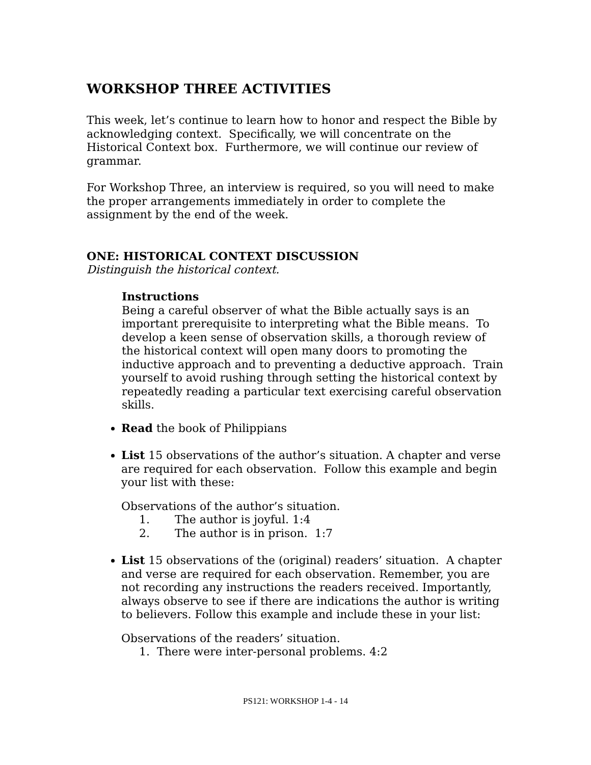WORKSHOP THREE ACTIVITIES
This week, let’s continue to learn how to honor and respect the Bible by acknowledging context. Specifically, we will concentrate on the Historical Context box. Furthermore, we will continue our review of grammar.
For Workshop Three, an interview is required, so you will need to make the proper arrangements immediately in order to complete the assignment by the end of the week.
ONE: HISTORICAL CONTEXT DISCUSSION
Distinguish the historical context.
Instructions
Being a careful observer of what the Bible actually says is an important prerequisite to interpreting what the Bible means. To develop a keen sense of observation skills, a thorough review of the historical context will open many doors to promoting the inductive approach and to preventing a deductive approach. Train yourself to avoid rushing through setting the historical context by repeatedly reading a particular text exercising careful observation skills.
Read the book of Philippians
List 15 observations of the author’s situation. A chapter and verse are required for each observation. Follow this example and begin your list with these:
Observations of the author’s situation.
1. The author is joyful. 1:4
2. The author is in prison. 1:7
List 15 observations of the (original) readers’ situation. A chapter and verse are required for each observation. Remember, you are not recording any instructions the readers received. Importantly, always observe to see if there are indications the author is writing to believers. Follow this example and include these in your list:
Observations of the readers’ situation.
1. There were inter-personal problems. 4:2
PS121: WORKSHOP 1-4 - 14